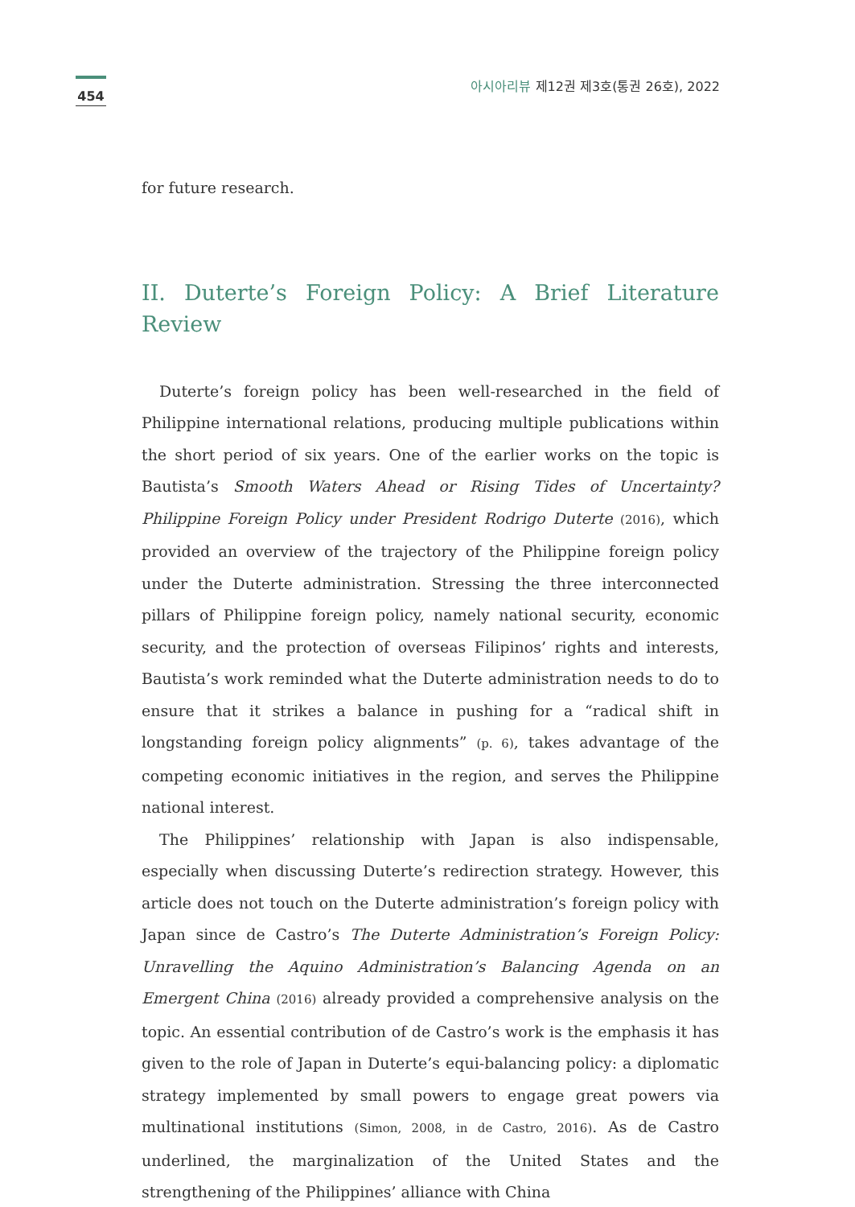454
아시아리뷰 제12권 제3호(통권 26호), 2022
for future research.
II. Duterte’s Foreign Policy: A Brief Literature Review
Duterte’s foreign policy has been well-researched in the field of Philippine international relations, producing multiple publications within the short period of six years. One of the earlier works on the topic is Bautista’s Smooth Waters Ahead or Rising Tides of Uncertainty? Philippine Foreign Policy under President Rodrigo Duterte (2016), which provided an overview of the trajectory of the Philippine foreign policy under the Duterte administration. Stressing the three interconnected pillars of Philippine foreign policy, namely national security, economic security, and the protection of overseas Filipinos’ rights and interests, Bautista’s work reminded what the Duterte administration needs to do to ensure that it strikes a balance in pushing for a “radical shift in longstanding foreign policy alignments” (p. 6), takes advantage of the competing economic initiatives in the region, and serves the Philippine national interest.
The Philippines’ relationship with Japan is also indispensable, especially when discussing Duterte’s redirection strategy. However, this article does not touch on the Duterte administration’s foreign policy with Japan since de Castro’s The Duterte Administration’s Foreign Policy: Unravelling the Aquino Administration’s Balancing Agenda on an Emergent China (2016) already provided a comprehensive analysis on the topic. An essential contribution of de Castro’s work is the emphasis it has given to the role of Japan in Duterte’s equi-balancing policy: a diplomatic strategy implemented by small powers to engage great powers via multinational institutions (Simon, 2008, in de Castro, 2016). As de Castro underlined, the marginalization of the United States and the strengthening of the Philippines’ alliance with China